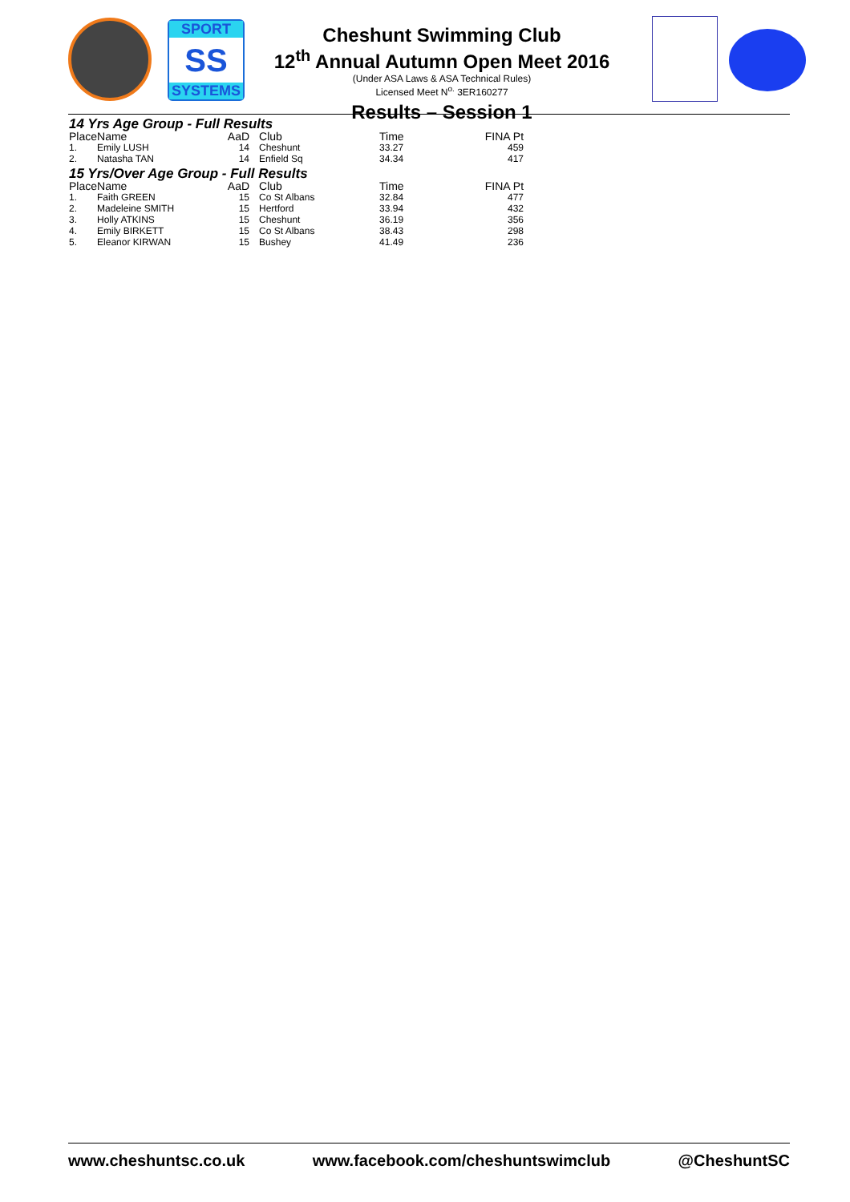SPORT
SS
SYSTEMS
Cheshunt Swimming Club
12<sup>th</sup> Annual Autumn Open Meet 2016
(Under ASA Laws & ASA Technical Rules)
Licensed Meet N<sup>o.</sup> 3ER160277
Results – Session 1
14 Yrs Age Group - Full Results
| Place | Name | AaD | Club | Time | FINA Pt |
| --- | --- | --- | --- | --- | --- |
| 1. | Emily LUSH | 14 | Cheshunt | 33.27 | 459 |
| 2. | Natasha TAN | 14 | Enfield Sq | 34.34 | 417 |
15 Yrs/Over Age Group - Full Results
| Place | Name | AaD | Club | Time | FINA Pt |
| --- | --- | --- | --- | --- | --- |
| 1. | Faith GREEN | 15 | Co St Albans | 32.84 | 477 |
| 2. | Madeleine SMITH | 15 | Hertford | 33.94 | 432 |
| 3. | Holly ATKINS | 15 | Cheshunt | 36.19 | 356 |
| 4. | Emily BIRKETT | 15 | Co St Albans | 38.43 | 298 |
| 5. | Eleanor KIRWAN | 15 | Bushey | 41.49 | 236 |
www.cheshuntsc.co.uk www.facebook.com/cheshuntswimclub @CheshuntSC